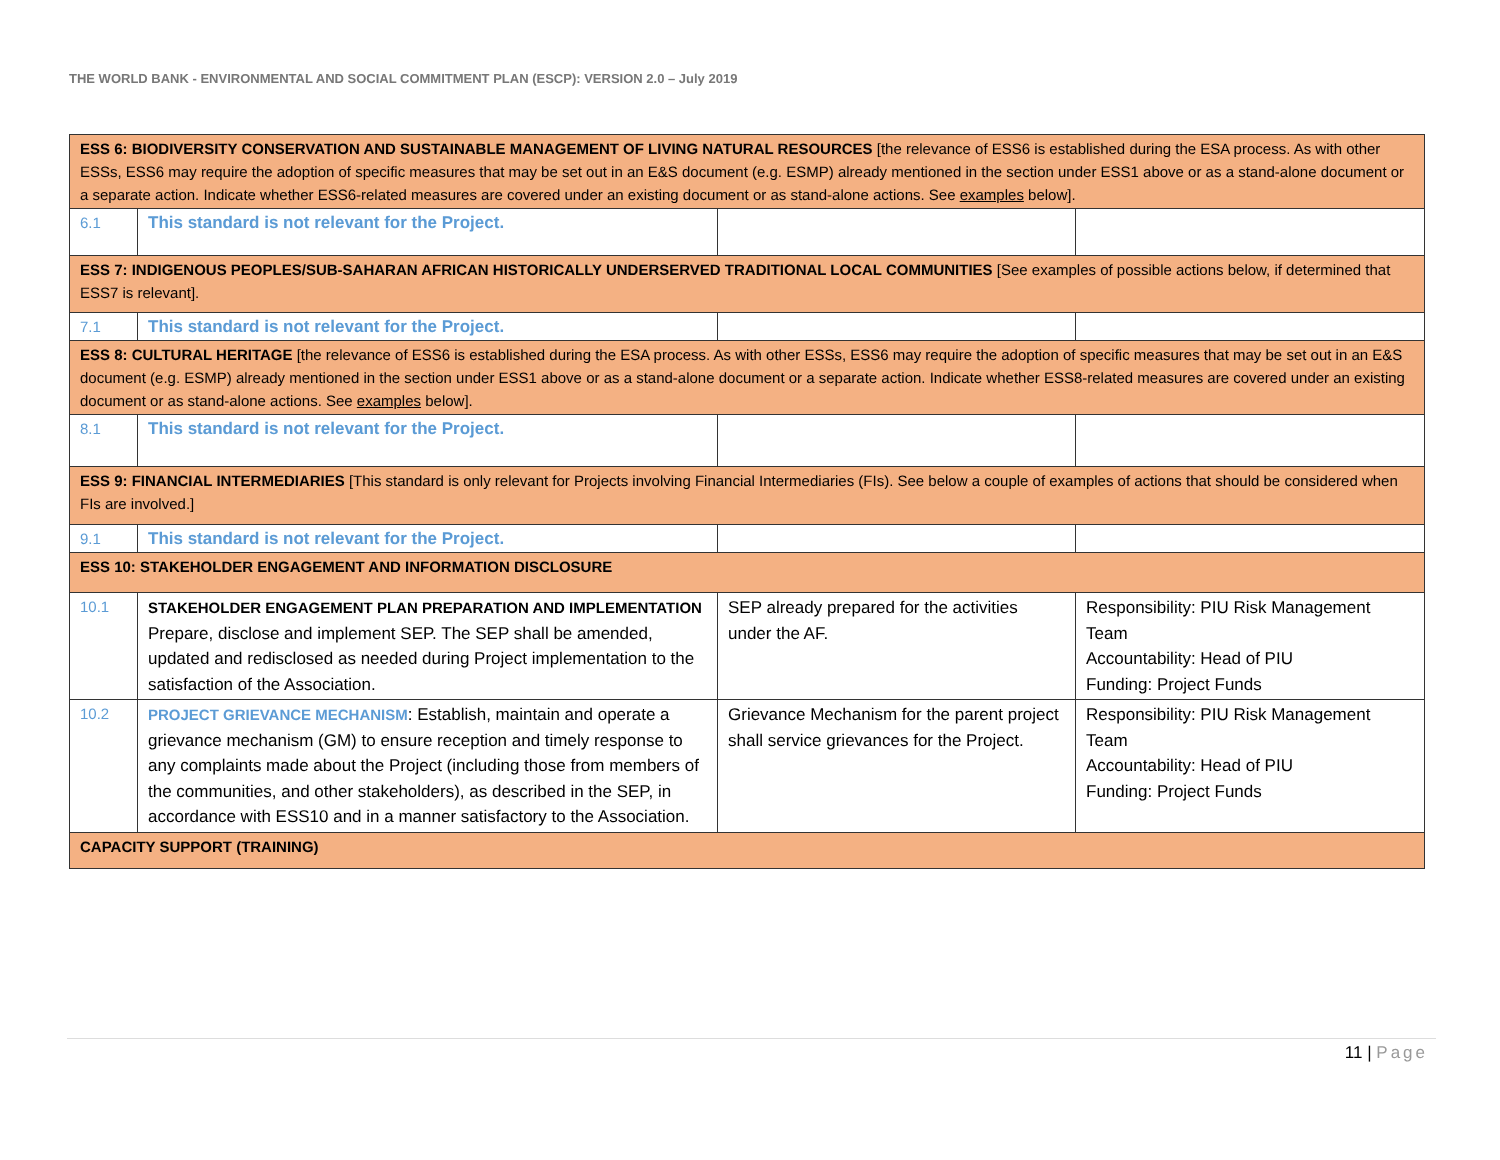THE WORLD BANK - ENVIRONMENTAL AND SOCIAL COMMITMENT PLAN (ESCP): VERSION 2.0 – July 2019
| ESS 6: BIODIVERSITY CONSERVATION AND SUSTAINABLE MANAGEMENT OF LIVING NATURAL RESOURCES [the relevance of ESS6 is established during the ESA process. As with other ESSs, ESS6 may require the adoption of specific measures that may be set out in an E&S document (e.g. ESMP) already mentioned in the section under ESS1 above or as a stand-alone document or a separate action. Indicate whether ESS6-related measures are covered under an existing document or as stand-alone actions. See examples below]. | | | |
| 6.1 | This standard is not relevant for the Project. | | |
| ESS 7: INDIGENOUS PEOPLES/SUB-SAHARAN AFRICAN HISTORICALLY UNDERSERVED TRADITIONAL LOCAL COMMUNITIES [See examples of possible actions below, if determined that ESS7 is relevant]. | | | |
| 7.1 | This standard is not relevant for the Project. | | |
| ESS 8: CULTURAL HERITAGE [the relevance of ESS6 is established during the ESA process. As with other ESSs, ESS6 may require the adoption of specific measures that may be set out in an E&S document (e.g. ESMP) already mentioned in the section under ESS1 above or as a stand-alone document or a separate action. Indicate whether ESS8-related measures are covered under an existing document or as stand-alone actions. See examples below]. | | | |
| 8.1 | This standard is not relevant for the Project. | | |
| ESS 9: FINANCIAL INTERMEDIARIES [This standard is only relevant for Projects involving Financial Intermediaries (FIs). See below a couple of examples of actions that should be considered when FIs are involved.] | | | |
| 9.1 | This standard is not relevant for the Project. | | |
| ESS 10: STAKEHOLDER ENGAGEMENT AND INFORMATION DISCLOSURE | | | |
| 10.1 | STAKEHOLDER ENGAGEMENT PLAN PREPARATION AND IMPLEMENTATION Prepare, disclose and implement SEP. The SEP shall be amended, updated and redisclosed as needed during Project implementation to the satisfaction of the Association. | SEP already prepared for the activities under the AF. | Responsibility: PIU Risk Management Team Accountability: Head of PIU Funding: Project Funds |
| 10.2 | PROJECT GRIEVANCE MECHANISM : Establish, maintain and operate a grievance mechanism (GM) to ensure reception and timely response to any complaints made about the Project (including those from members of the communities, and other stakeholders), as described in the SEP, in accordance with ESS10 and in a manner satisfactory to the Association. | Grievance Mechanism for the parent project shall service grievances for the Project. | Responsibility: PIU Risk Management Team Accountability: Head of PIU Funding: Project Funds |
| CAPACITY SUPPORT (TRAINING) | | | |
11 | Page